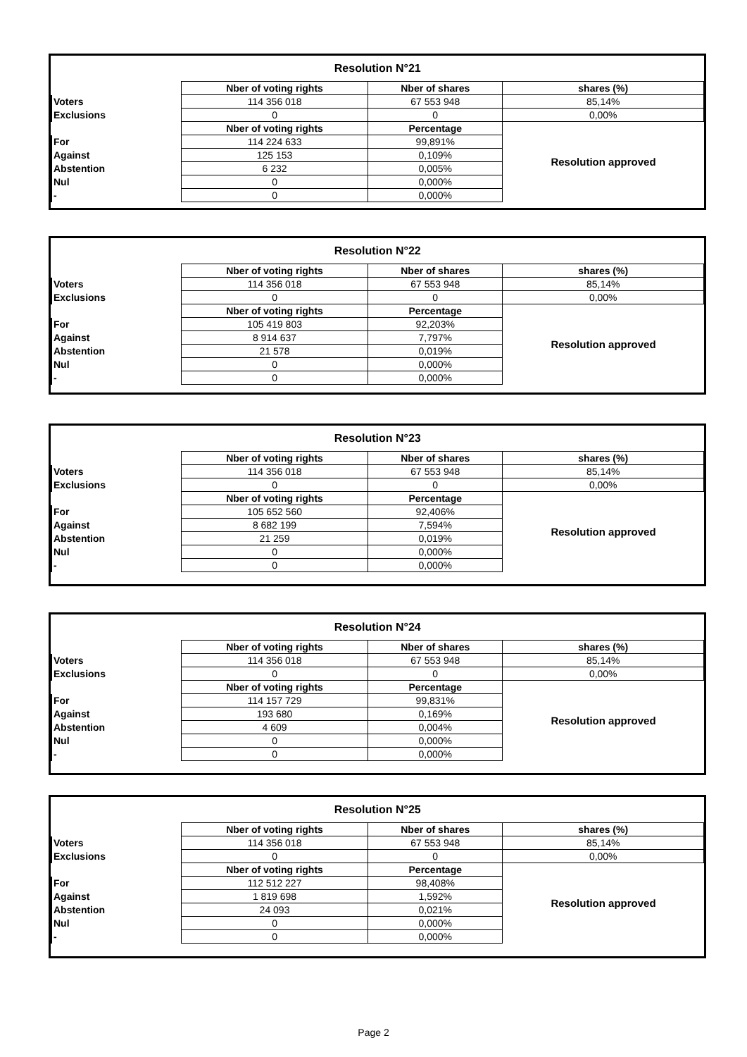| Resolution N°21 | | | |
| | Nber of voting rights | Nber of shares | shares (%) |
| Voters | 114 356 018 | 67 553 948 | 85,14% |
| Exclusions | 0 | 0 | 0,00% |
| | Nber of voting rights | Percentage | Resolution approved |
| For | 114 224 633 | 99,891% | |
| Against | 125 153 | 0,109% | |
| Abstention | 6 232 | 0,005% | |
| Nul | 0 | 0,000% | |
| - | 0 | 0,000% | |
| Resolution N°22 | | | |
| | Nber of voting rights | Nber of shares | shares (%) |
| Voters | 114 356 018 | 67 553 948 | 85,14% |
| Exclusions | 0 | 0 | 0,00% |
| | Nber of voting rights | Percentage | Resolution approved |
| For | 105 419 803 | 92,203% | |
| Against | 8 914 637 | 7,797% | |
| Abstention | 21 578 | 0,019% | |
| Nul | 0 | 0,000% | |
| - | 0 | 0,000% | |
| Resolution N°23 | | | |
| | Nber of voting rights | Nber of shares | shares (%) |
| Voters | 114 356 018 | 67 553 948 | 85,14% |
| Exclusions | 0 | 0 | 0,00% |
| | Nber of voting rights | Percentage | Resolution approved |
| For | 105 652 560 | 92,406% | |
| Against | 8 682 199 | 7,594% | |
| Abstention | 21 259 | 0,019% | |
| Nul | 0 | 0,000% | |
| - | 0 | 0,000% | |
| Resolution N°24 | | | |
| | Nber of voting rights | Nber of shares | shares (%) |
| Voters | 114 356 018 | 67 553 948 | 85,14% |
| Exclusions | 0 | 0 | 0,00% |
| | Nber of voting rights | Percentage | Resolution approved |
| For | 114 157 729 | 99,831% | |
| Against | 193 680 | 0,169% | |
| Abstention | 4 609 | 0,004% | |
| Nul | 0 | 0,000% | |
| - | 0 | 0,000% | |
| Resolution N°25 | | | |
| | Nber of voting rights | Nber of shares | shares (%) |
| Voters | 114 356 018 | 67 553 948 | 85,14% |
| Exclusions | 0 | 0 | 0,00% |
| | Nber of voting rights | Percentage | Resolution approved |
| For | 112 512 227 | 98,408% | |
| Against | 1 819 698 | 1,592% | |
| Abstention | 24 093 | 0,021% | |
| Nul | 0 | 0,000% | |
| - | 0 | 0,000% | |
Page 2